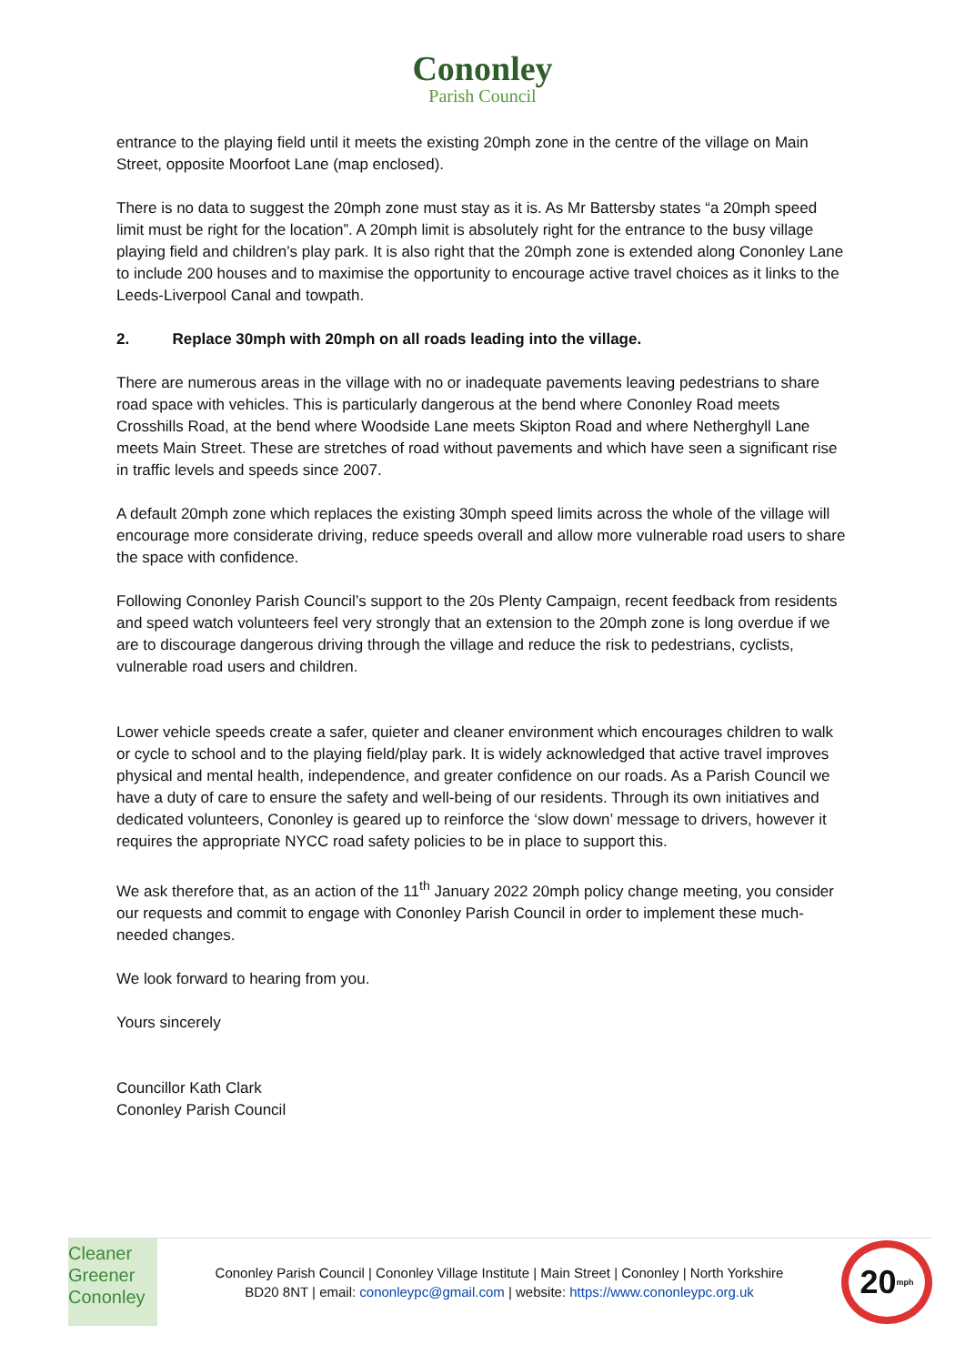Cononley
Parish Council
entrance to the playing field until it meets the existing 20mph zone in the centre of the village on Main Street, opposite Moorfoot Lane (map enclosed).
There is no data to suggest the 20mph zone must stay as it is. As Mr Battersby states “a 20mph speed limit must be right for the location”. A 20mph limit is absolutely right for the entrance to the busy village playing field and children’s play park. It is also right that the 20mph zone is extended along Cononley Lane to include 200 houses and to maximise the opportunity to encourage active travel choices as it links to the Leeds-Liverpool Canal and towpath.
2. Replace 30mph with 20mph on all roads leading into the village.
There are numerous areas in the village with no or inadequate pavements leaving pedestrians to share road space with vehicles. This is particularly dangerous at the bend where Cononley Road meets Crosshills Road, at the bend where Woodside Lane meets Skipton Road and where Netherghyll Lane meets Main Street. These are stretches of road without pavements and which have seen a significant rise in traffic levels and speeds since 2007.
A default 20mph zone which replaces the existing 30mph speed limits across the whole of the village will encourage more considerate driving, reduce speeds overall and allow more vulnerable road users to share the space with confidence.
Following Cononley Parish Council’s support to the 20s Plenty Campaign, recent feedback from residents and speed watch volunteers feel very strongly that an extension to the 20mph zone is long overdue if we are to discourage dangerous driving through the village and reduce the risk to pedestrians, cyclists, vulnerable road users and children.
Lower vehicle speeds create a safer, quieter and cleaner environment which encourages children to walk or cycle to school and to the playing field/play park. It is widely acknowledged that active travel improves physical and mental health, independence, and greater confidence on our roads. As a Parish Council we have a duty of care to ensure the safety and well-being of our residents. Through its own initiatives and dedicated volunteers, Cononley is geared up to reinforce the ‘slow down’ message to drivers, however it requires the appropriate NYCC road safety policies to be in place to support this.
We ask therefore that, as an action of the 11<sup>th</sup> January 2022 20mph policy change meeting, you consider our requests and commit to engage with Cononley Parish Council in order to implement these much-needed changes.
We look forward to hearing from you.
Yours sincerely
Councillor Kath Clark
Cononley Parish Council
Cleaner
Greener
Cononley
Cononley Parish Council | Cononley Village Institute | Main Street | Cononley | North Yorkshire
BD20 8NT | email: cononleypc@gmail.com | website: https://www.cononleypc.org.uk
20<sup>mph</sup>